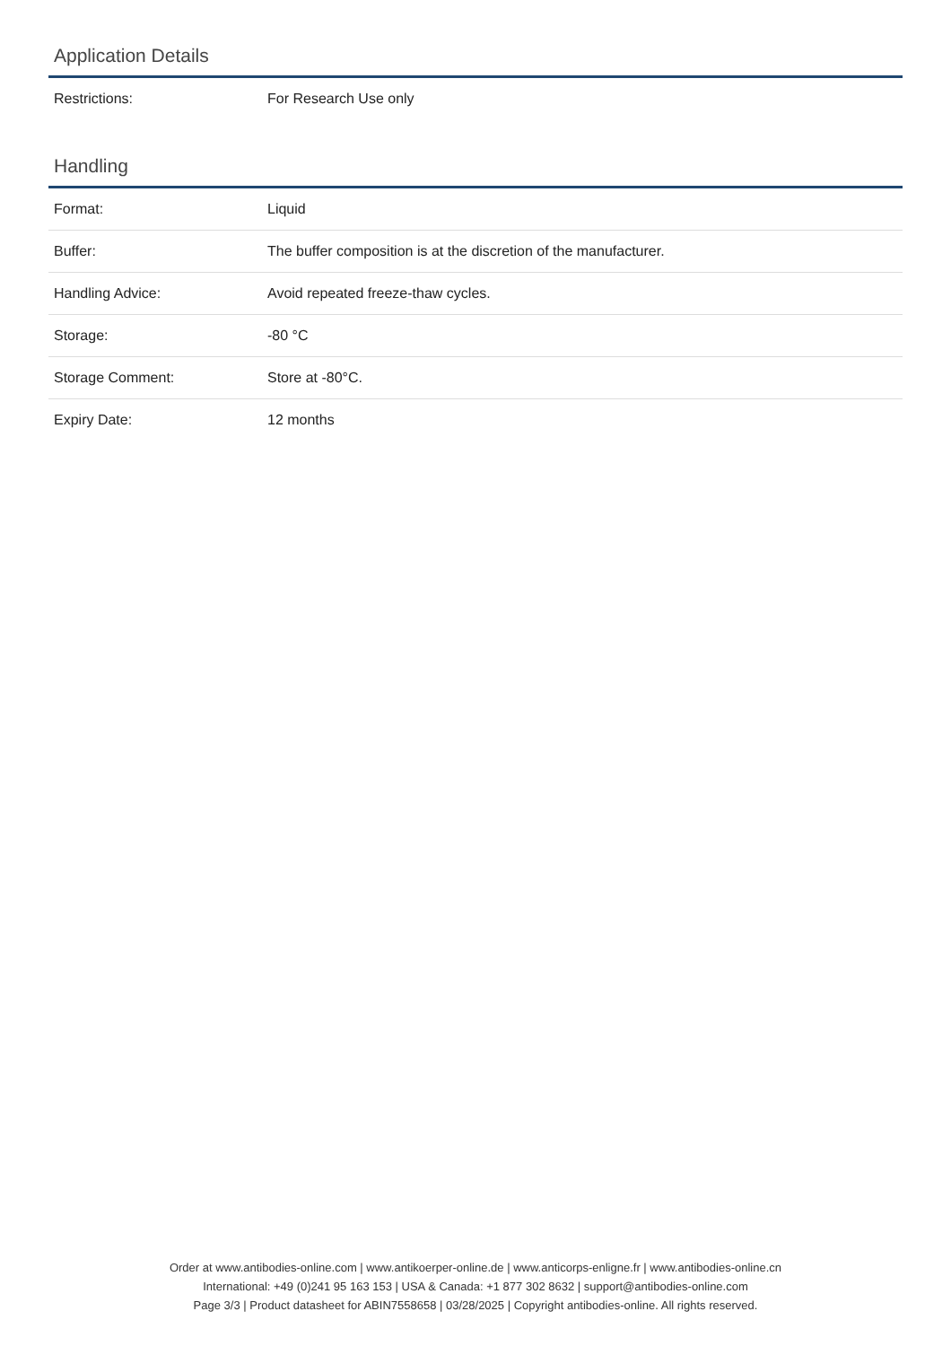Application Details
| Restrictions: | For Research Use only |
Handling
| Format: | Liquid |
| Buffer: | The buffer composition is at the discretion of the manufacturer. |
| Handling Advice: | Avoid repeated freeze-thaw cycles. |
| Storage: | -80 °C |
| Storage Comment: | Store at -80°C. |
| Expiry Date: | 12 months |
Order at www.antibodies-online.com | www.antikoerper-online.de | www.anticorps-enligne.fr | www.antibodies-online.cn
International: +49 (0)241 95 163 153 | USA & Canada: +1 877 302 8632 | support@antibodies-online.com
Page 3/3 | Product datasheet for ABIN7558658 | 03/28/2025 | Copyright antibodies-online. All rights reserved.